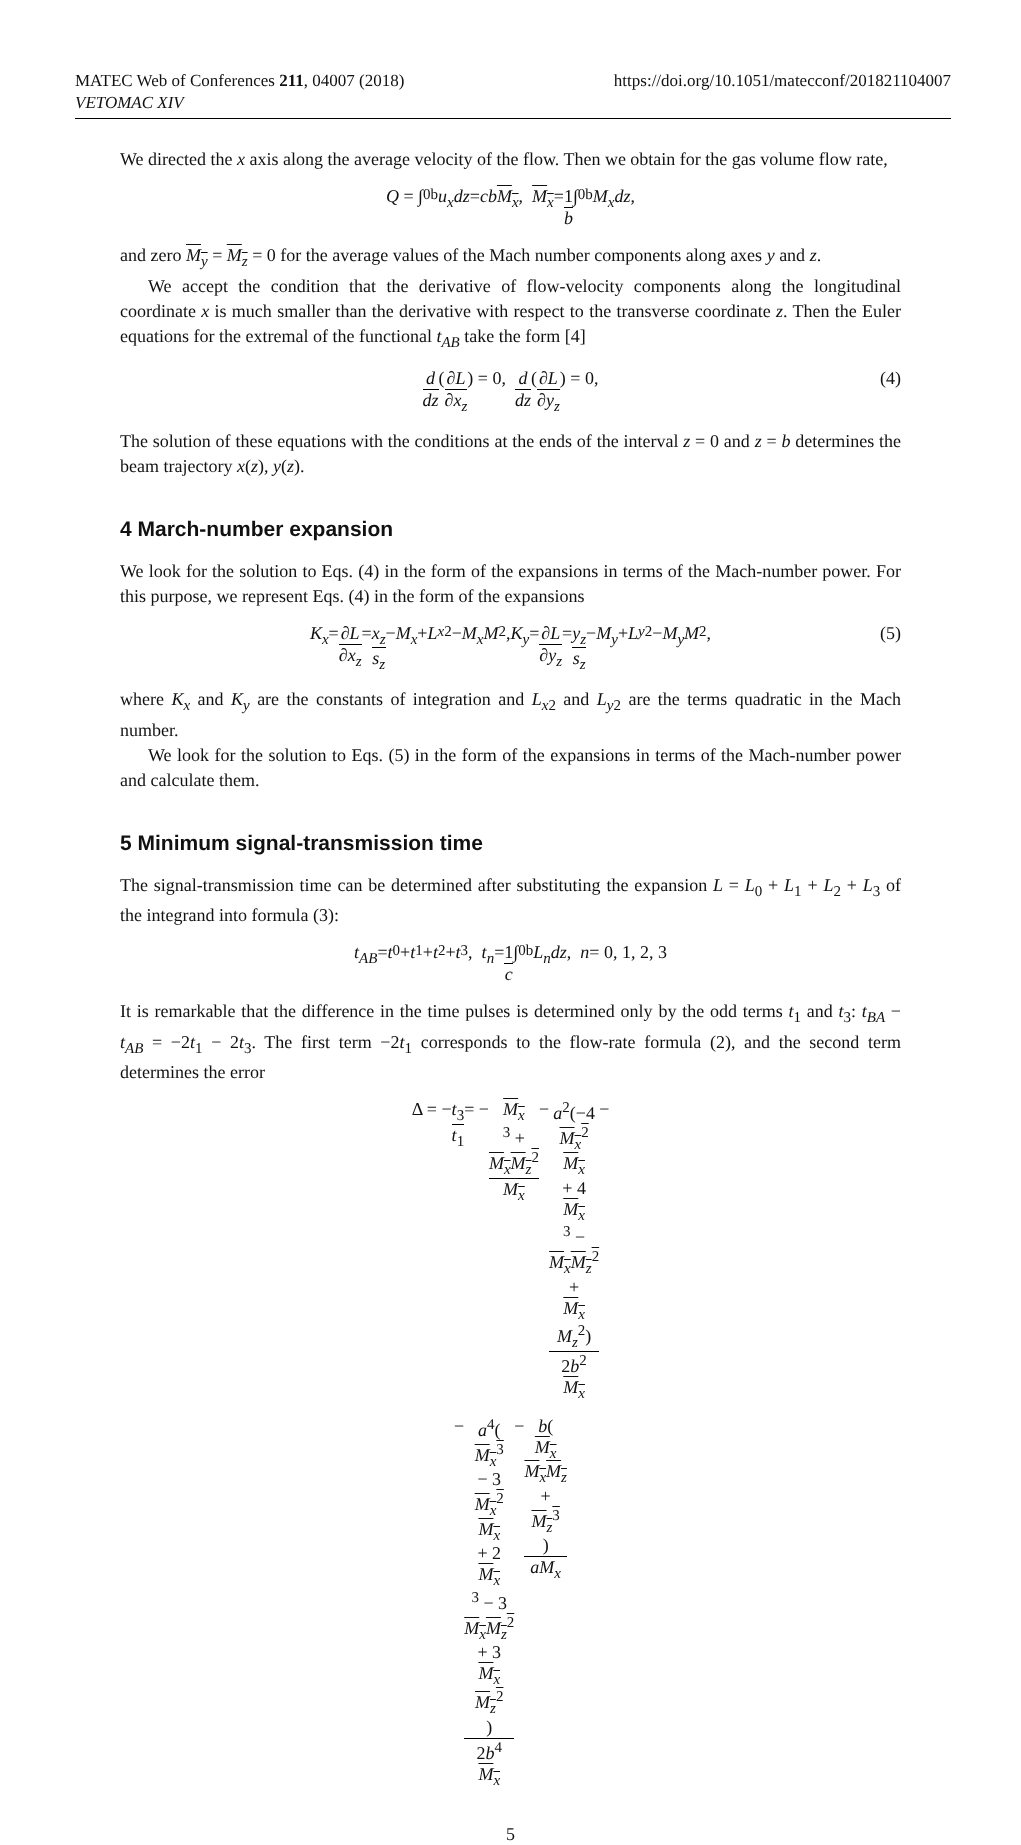MATEC Web of Conferences 211, 04007 (2018)
VETOMAC XIV
https://doi.org/10.1051/matecconf/201821104007
We directed the x axis along the average velocity of the flow. Then we obtain for the gas volume flow rate,
Q = ∫<sub>0</sub><sup>b</sup> u<sub>x</sub>dz = cb M<sub>x</sub>, M<sub>x</sub> = 1 b ∫<sub>0</sub><sup>b</sup> M<sub>x</sub>dz,
and zero M<sub>y</sub> = M<sub>z</sub> = 0 for the average values of the Mach number components along axes y and z.
We accept the condition that the derivative of flow-velocity components along the longitudinal coordinate x is much smaller than the derivative with respect to the transverse coordinate z. Then the Euler equations for the extremal of the functional t<sub>AB</sub> take the form [4]
d dz (∂L ∂x<sub>z</sub>) = 0, d dz (∂L ∂y<sub>z</sub>) = 0, (4)
The solution of these equations with the conditions at the ends of the interval z = 0 and z = b determines the beam trajectory x(z), y(z).
4 March-number expansion
We look for the solution to Eqs. (4) in the form of the expansions in terms of the Mach-number power. For this purpose, we represent Eqs. (4) in the form of the expansions
K<sub>x</sub> = ∂L ∂x<sub>z</sub> = x<sub>z</sub> s<sub>z</sub> − M<sub>x</sub> + L<sub>x2</sub> − M<sub>x</sub>M<sup>2</sup>, K<sub>y</sub> = ∂L ∂y<sub>z</sub> = y<sub>z</sub> s<sub>z</sub> − M<sub>y</sub> + L<sub>y2</sub> − M<sub>y</sub>M<sup>2</sup>, (5)
where K<sub>x</sub> and K<sub>y</sub> are the constants of integration and L<sub>x2</sub> and L<sub>y2</sub> are the terms quadratic in the Mach number.
We look for the solution to Eqs. (5) in the form of the expansions in terms of the Mach-number power and calculate them.
5 Minimum signal-transmission time
The signal-transmission time can be determined after substituting the expansion L = L<sub>0</sub> + L<sub>1</sub> + L<sub>2</sub> + L<sub>3</sub> of the integrand into formula (3):
t<sub>AB</sub> = t<sub>0</sub> + t<sub>1</sub> + t<sub>2</sub> + t<sub>3</sub>, t<sub>n</sub> = 1 c ∫<sub>0</sub><sup>b</sup> L<sub>n</sub>dz, n = 0, 1, 2, 3
It is remarkable that the difference in the time pulses is determined only by the odd terms t<sub>1</sub> and t<sub>3</sub>: t<sub>BA</sub> − t<sub>AB</sub> = −2t<sub>1</sub> − 2t<sub>3</sub>. The first term −2t<sub>1</sub> corresponds to the flow-rate formula (2), and the second term determines the error
Δ = − t<sub>3</sub> t<sub>1</sub> = − M<sub>x</sub>
<sup>3</sup> +
M<sub>x</sub>M<sub>z</sub><sup>2</sup> M<sub>x</sub> − a<sup>2</sup>(−4
M<sub>x</sub><sup>2</sup>
M<sub>x</sub>
+ 4
M<sub>x</sub>
<sup>3</sup> −
M<sub>x</sub>M<sub>z</sub><sup>2</sup>
+
M<sub>x</sub>
M<sub>z</sub><sup>2</sup>) 2b<sup>2</sup>
M<sub>x</sub> −
− a<sup>4</sup>(M<sub>x</sub><sup>3</sup>
− 3
M<sub>x</sub><sup>2</sup>
M<sub>x</sub>
+ 2
M<sub>x</sub>
<sup>3</sup> − 3
M<sub>x</sub>M<sub>z</sub><sup>2</sup>
+ 3
M<sub>x</sub>
M<sub>z</sub><sup>2</sup>) 2b<sup>4</sup>
M<sub>x</sub> − b(M<sub>x</sub>
M<sub>x</sub>M<sub>z</sub>
+
M<sub>z</sub><sup>3</sup>) aM<sub>x</sub>
5